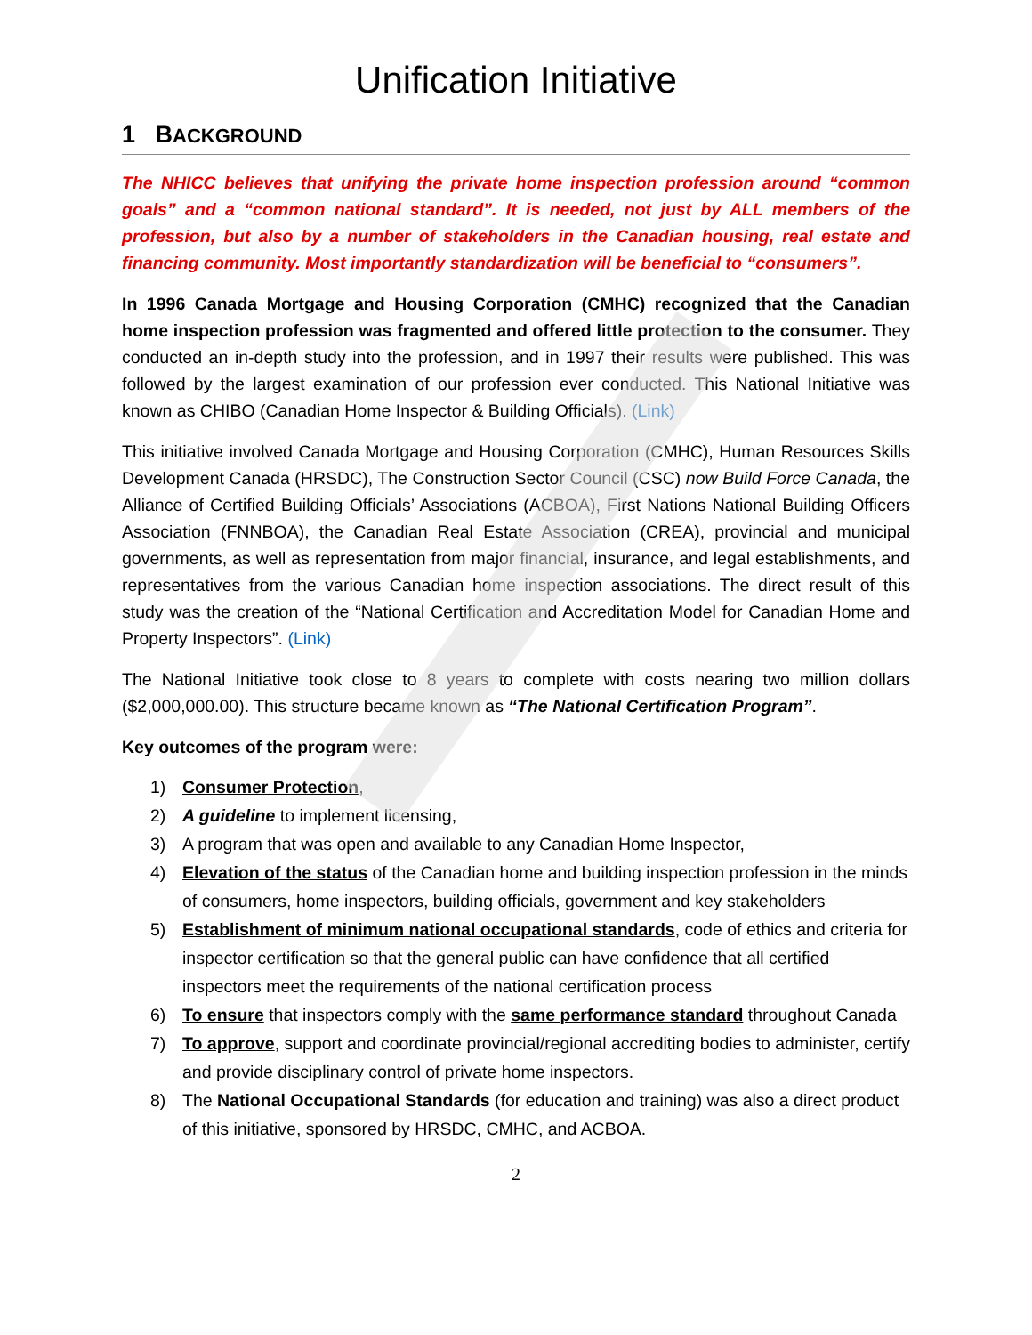Unification Initiative
1 BACKGROUND
The NHICC believes that unifying the private home inspection profession around “common goals” and a “common national standard”. It is needed, not just by ALL members of the profession, but also by a number of stakeholders in the Canadian housing, real estate and financing community. Most importantly standardization will be beneficial to “consumers”.
In 1996 Canada Mortgage and Housing Corporation (CMHC) recognized that the Canadian home inspection profession was fragmented and offered little protection to the consumer. They conducted an in-depth study into the profession, and in 1997 their results were published. This was followed by the largest examination of our profession ever conducted. This National Initiative was known as CHIBO (Canadian Home Inspector & Building Officials). (Link)
This initiative involved Canada Mortgage and Housing Corporation (CMHC), Human Resources Skills Development Canada (HRSDC), The Construction Sector Council (CSC) now Build Force Canada, the Alliance of Certified Building Officials’ Associations (ACBOA), First Nations National Building Officers Association (FNNBOA), the Canadian Real Estate Association (CREA), provincial and municipal governments, as well as representation from major financial, insurance, and legal establishments, and representatives from the various Canadian home inspection associations. The direct result of this study was the creation of the “National Certification and Accreditation Model for Canadian Home and Property Inspectors”. (Link)
The National Initiative took close to 8 years to complete with costs nearing two million dollars ($2,000,000.00). This structure became known as “The National Certification Program”.
Key outcomes of the program were:
1) Consumer Protection,
2) A guideline to implement licensing,
3) A program that was open and available to any Canadian Home Inspector,
4) Elevation of the status of the Canadian home and building inspection profession in the minds of consumers, home inspectors, building officials, government and key stakeholders
5) Establishment of minimum national occupational standards, code of ethics and criteria for inspector certification so that the general public can have confidence that all certified inspectors meet the requirements of the national certification process
6) To ensure that inspectors comply with the same performance standard throughout Canada
7) To approve, support and coordinate provincial/regional accrediting bodies to administer, certify and provide disciplinary control of private home inspectors.
8) The National Occupational Standards (for education and training) was also a direct product of this initiative, sponsored by HRSDC, CMHC, and ACBOA.
2